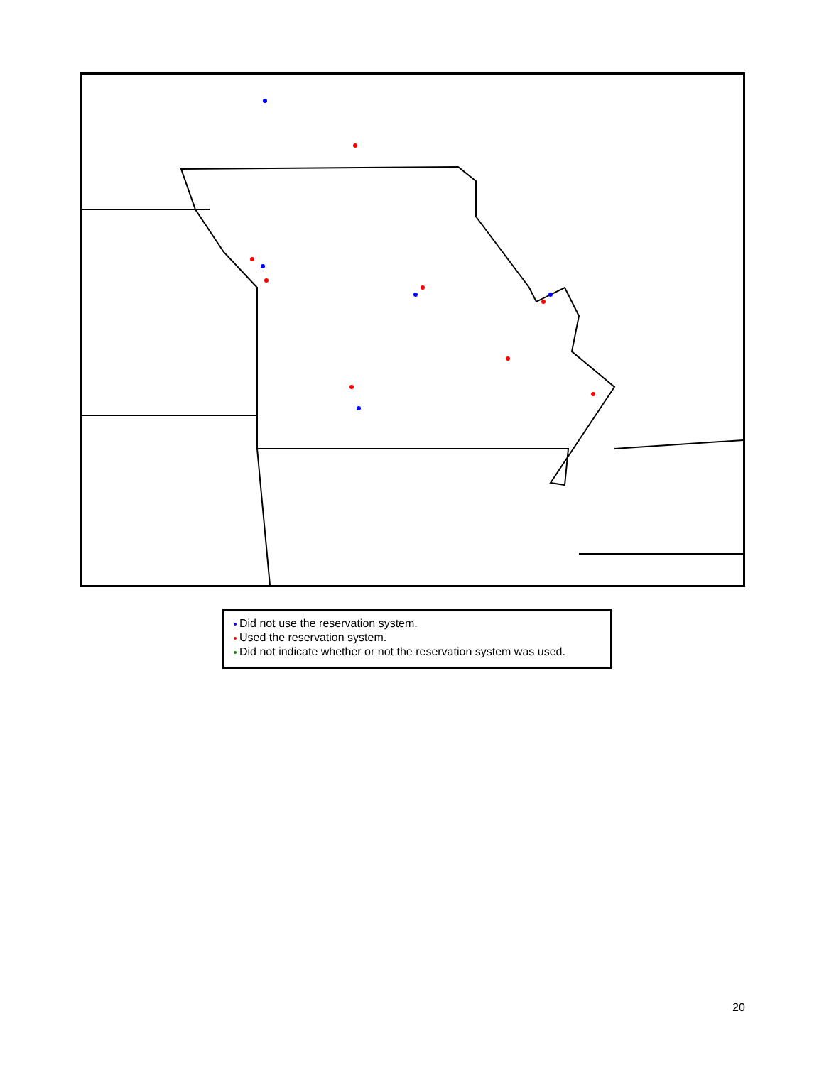Did not use the reservation system.
Used the reservation system.
Did not indicate whether or not the reservation system was used.
20